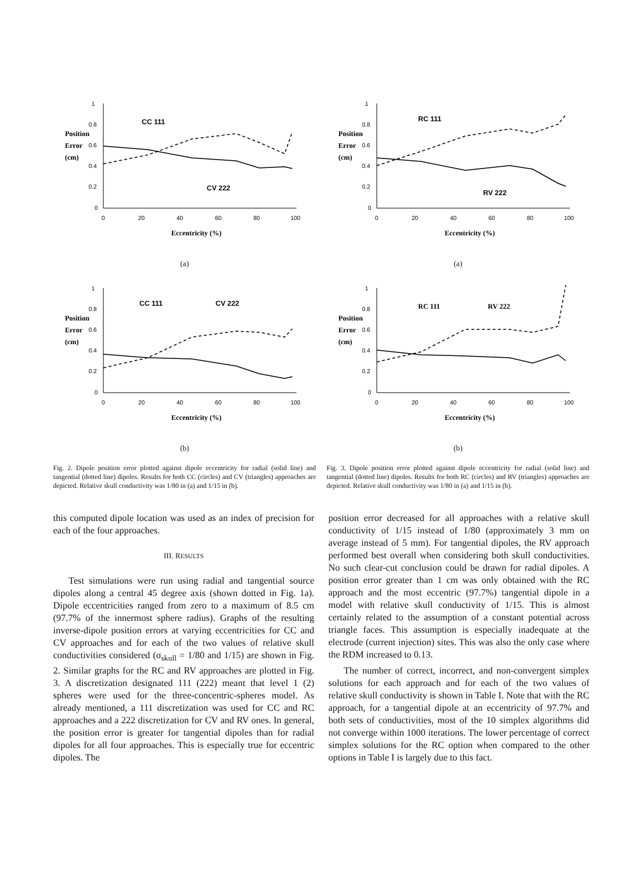Position
Error
(cm)
1
0.8
0.6
0.4
0.2
0
0
20
40
60
80
100
CC 111
CV 222
Eccentricity (%)
(a)
Position
Error
(cm)
1
0.8
0.6
0.4
0.2
0
0
20
40
60
80
100
CC 111
CV 222
Eccentricity (%)
(b)
Fig. 2. Dipole position error plotted against dipole eccentricity for radial (solid line) and tangential (dotted line) dipoles. Results for both CC (circles) and CV (triangles) approaches are depicted. Relative skull conductivity was 1/80 in (a) and 1/15 in (b).
Position
Error
(cm)
1
0.8
0.6
0.4
0.2
0
0
20
40
60
80
100
RC 111
RV 222
Eccentricity (%)
(a)
Position
Error
(cm)
1
0.8
0.6
0.4
0.2
0
0
20
40
60
80
100
RC 111
RV 222
Eccentricity (%)
(b)
Fig. 3. Dipole position error plotted against dipole eccentricity for radial (solid line) and tangential (dotted line) dipoles. Results for both RC (circles) and RV (triangles) approaches are depicted. Relative skull conductivity was 1/80 in (a) and 1/15 in (b).
this computed dipole location was used as an index of precision for each of the four approaches.
III. RESULTS
Test simulations were run using radial and tangential source dipoles along a central 45 degree axis (shown dotted in Fig. 1a). Dipole eccentricities ranged from zero to a maximum of 8.5 cm (97.7% of the innermost sphere radius). Graphs of the resulting inverse-dipole position errors at varying eccentricities for CC and CV approaches and for each of the two values of relative skull conductivities considered (σ<sub>skull</sub> = 1/80 and 1/15) are shown in Fig. 2. Similar graphs for the RC and RV approaches are plotted in Fig. 3. A discretization designated 111 (222) meant that level 1 (2) spheres were used for the three-concentric-spheres model. As already mentioned, a 111 discretization was used for CC and RC approaches and a 222 discretization for CV and RV ones. In general, the position error is greater for tangential dipoles than for radial dipoles for all four approaches. This is especially true for eccentric dipoles. The
position error decreased for all approaches with a relative skull conductivity of 1/15 instead of 1/80 (approximately 3 mm on average instead of 5 mm). For tangential dipoles, the RV approach performed best overall when considering both skull conductivities. No such clear-cut conclusion could be drawn for radial dipoles. A position error greater than 1 cm was only obtained with the RC approach and the most eccentric (97.7%) tangential dipole in a model with relative skull conductivity of 1/15. This is almost certainly related to the assumption of a constant potential across triangle faces. This assumption is especially inadequate at the electrode (current injection) sites. This was also the only case where the RDM increased to 0.13.
The number of correct, incorrect, and non-convergent simplex solutions for each approach and for each of the two values of relative skull conductivity is shown in Table I. Note that with the RC approach, for a tangential dipole at an eccentricity of 97.7% and both sets of conductivities, most of the 10 simplex algorithms did not converge within 1000 iterations. The lower percentage of correct simplex solutions for the RC option when compared to the other options in Table I is largely due to this fact.